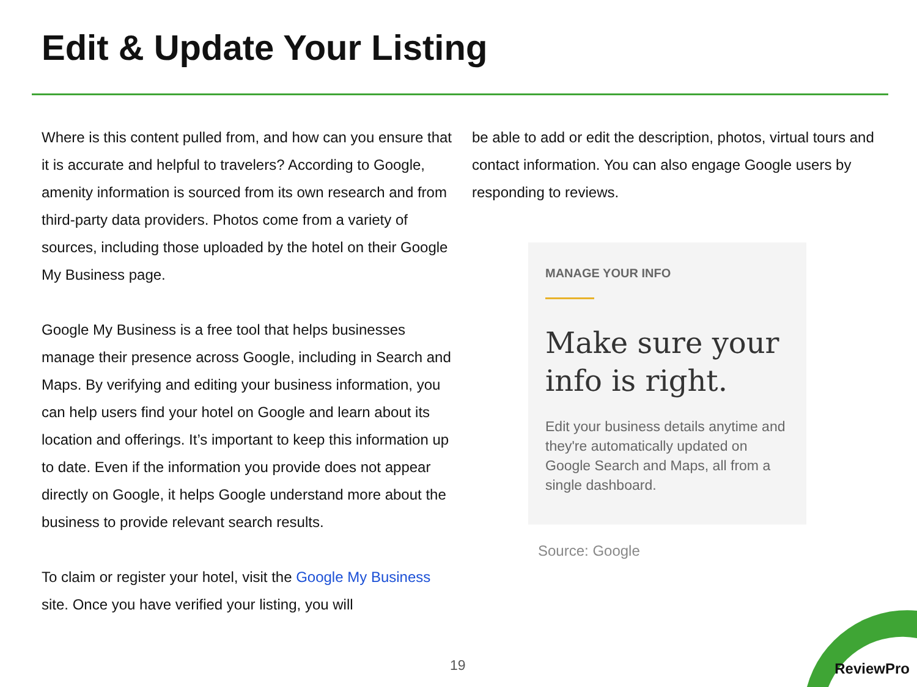Edit & Update Your Listing
Where is this content pulled from, and how can you ensure that it is accurate and helpful to travelers? According to Google, amenity information is sourced from its own research and from third-party data providers. Photos come from a variety of sources, including those uploaded by the hotel on their Google My Business page.
Google My Business is a free tool that helps businesses manage their presence across Google, including in Search and Maps. By verifying and editing your business information, you can help users find your hotel on Google and learn about its location and offerings. It’s important to keep this information up to date. Even if the information you provide does not appear directly on Google, it helps Google understand more about the business to provide relevant search results.
To claim or register your hotel, visit the Google My Business site. Once you have verified your listing, you will
be able to add or edit the description, photos, virtual tours and contact information. You can also engage Google users by responding to reviews.
MANAGE YOUR INFO
Make sure your info is right.
Edit your business details anytime and they're automatically updated on Google Search and Maps, all from a single dashboard.
Source: Google
19
ReviewPro